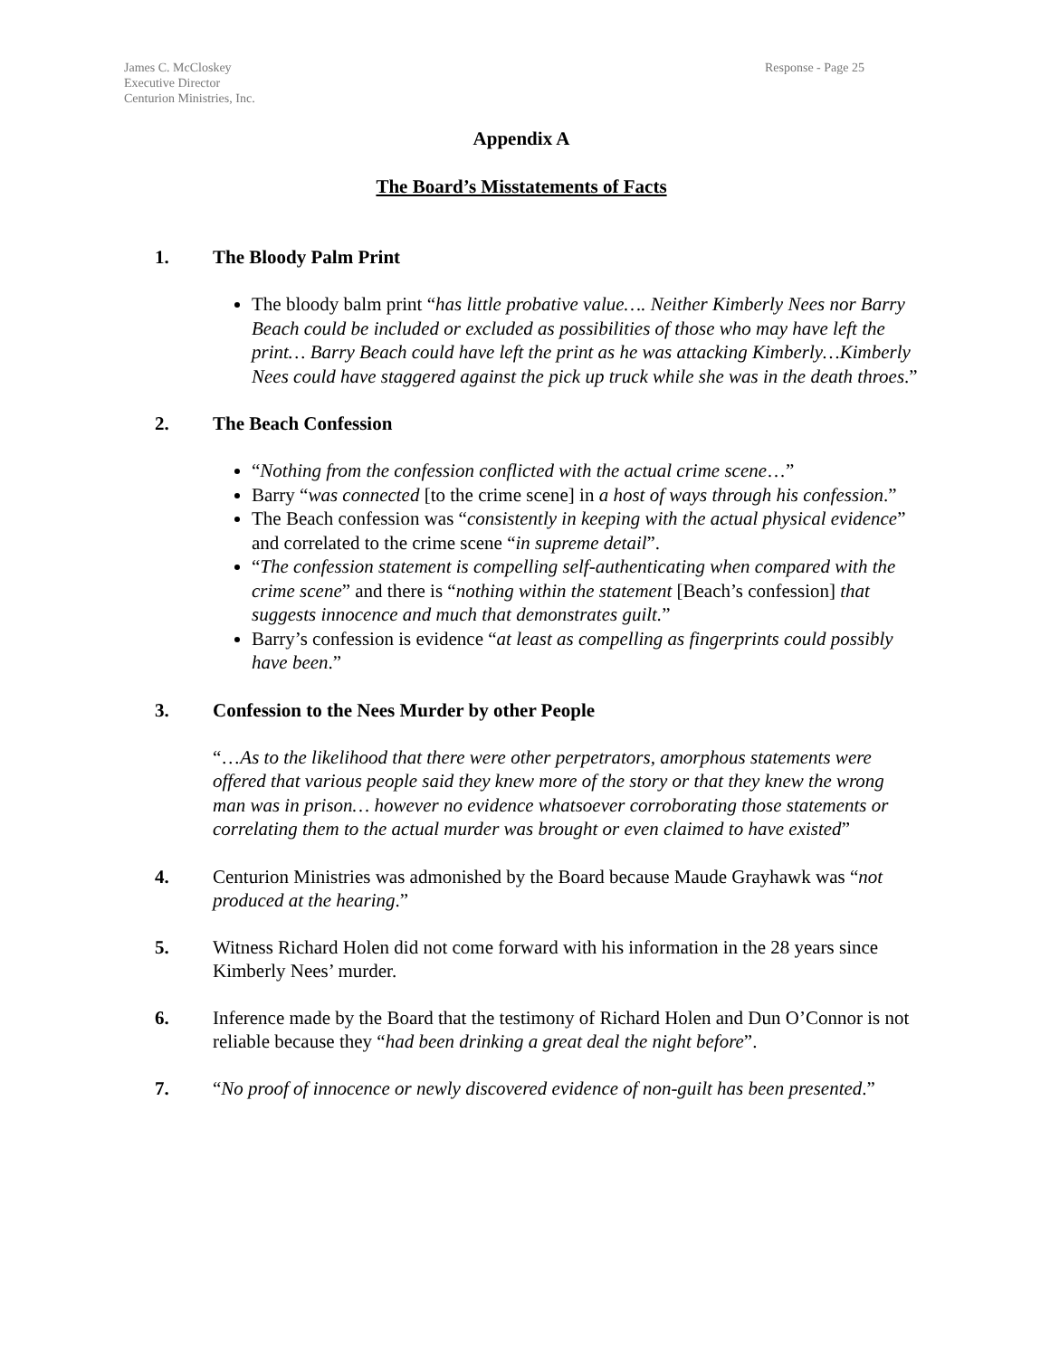James C. McCloskey
Executive Director
Centurion Ministries, Inc.
Response - Page 25
Appendix A
The Board’s Misstatements of Facts
1. The Bloody Palm Print
The bloody balm print “has little probative value…. Neither Kimberly Nees nor Barry Beach could be included or excluded as possibilities of those who may have left the print… Barry Beach could have left the print as he was attacking Kimberly…Kimberly Nees could have staggered against the pick up truck while she was in the death throes.”
2. The Beach Confession
“Nothing from the confession conflicted with the actual crime scene…”
Barry “was connected [to the crime scene] in a host of ways through his confession.”
The Beach confession was “consistently in keeping with the actual physical evidence” and correlated to the crime scene “in supreme detail”.
“The confession statement is compelling self-authenticating when compared with the crime scene” and there is “nothing within the statement [Beach’s confession] that suggests innocence and much that demonstrates guilt.”
Barry’s confession is evidence “at least as compelling as fingerprints could possibly have been.”
3. Confession to the Nees Murder by other People
“…As to the likelihood that there were other perpetrators, amorphous statements were offered that various people said they knew more of the story or that they knew the wrong man was in prison… however no evidence whatsoever corroborating those statements or correlating them to the actual murder was brought or even claimed to have existed”
4. Centurion Ministries was admonished by the Board because Maude Grayhawk was “not produced at the hearing.”
5. Witness Richard Holen did not come forward with his information in the 28 years since Kimberly Nees’ murder.
6. Inference made by the Board that the testimony of Richard Holen and Dun O’Connor is not reliable because they “had been drinking a great deal the night before”.
7. “No proof of innocence or newly discovered evidence of non-guilt has been presented.”